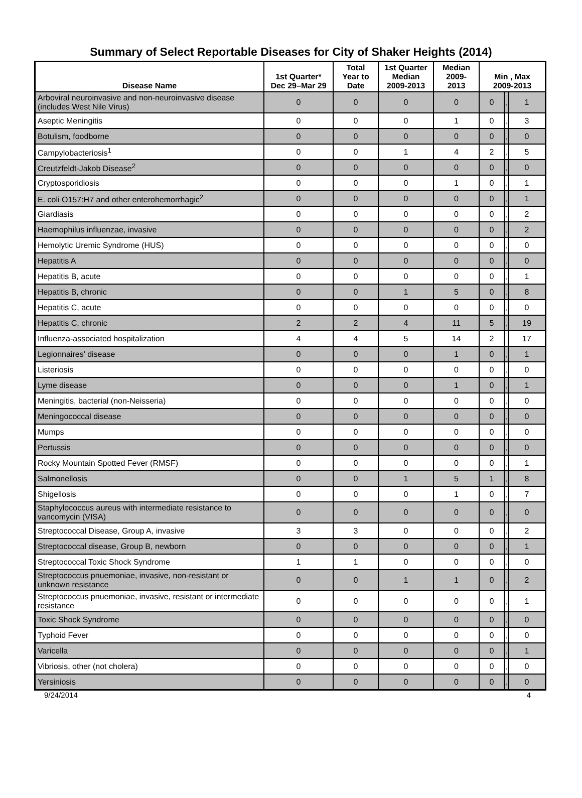Summary of Select Reportable Diseases for City of Shaker Heights (2014)
| Disease Name | 1st Quarter* Dec 29–Mar 29 | Total Year to Date | 1st Quarter Median 2009-2013 | Median 2009- 2013 | Min , Max 2009-2013 | | |
| --- | --- | --- | --- | --- | --- | --- | --- |
| Arboviral neuroinvasive and non-neuroinvasive disease (includes West Nile Virus) | 0 | 0 | 0 | 0 | 0 | , | 1 |
| Aseptic Meningitis | 0 | 0 | 0 | 1 | 0 | , | 3 |
| Botulism, foodborne | 0 | 0 | 0 | 0 | 0 | , | 0 |
| Campylobacteriosis<sup>1</sup> | 0 | 0 | 1 | 4 | 2 | , | 5 |
| Creutzfeldt-Jakob Disease<sup>2</sup> | 0 | 0 | 0 | 0 | 0 | , | 0 |
| Cryptosporidiosis | 0 | 0 | 0 | 1 | 0 | , | 1 |
| E. coli O157:H7 and other enterohemorrhagic<sup>2</sup> | 0 | 0 | 0 | 0 | 0 | , | 1 |
| Giardiasis | 0 | 0 | 0 | 0 | 0 | , | 2 |
| Haemophilus influenzae, invasive | 0 | 0 | 0 | 0 | 0 | , | 2 |
| Hemolytic Uremic Syndrome (HUS) | 0 | 0 | 0 | 0 | 0 | , | 0 |
| Hepatitis A | 0 | 0 | 0 | 0 | 0 | , | 0 |
| Hepatitis B, acute | 0 | 0 | 0 | 0 | 0 | , | 1 |
| Hepatitis B, chronic | 0 | 0 | 1 | 5 | 0 | , | 8 |
| Hepatitis C, acute | 0 | 0 | 0 | 0 | 0 | , | 0 |
| Hepatitis C, chronic | 2 | 2 | 4 | 11 | 5 | , | 19 |
| Influenza-associated hospitalization | 4 | 4 | 5 | 14 | 2 | | 17 |
| Legionnaires' disease | 0 | 0 | 0 | 1 | 0 | , | 1 |
| Listeriosis | 0 | 0 | 0 | 0 | 0 | , | 0 |
| Lyme disease | 0 | 0 | 0 | 1 | 0 | , | 1 |
| Meningitis, bacterial (non-Neisseria) | 0 | 0 | 0 | 0 | 0 | , | 0 |
| Meningococcal disease | 0 | 0 | 0 | 0 | 0 | , | 0 |
| Mumps | 0 | 0 | 0 | 0 | 0 | , | 0 |
| Pertussis | 0 | 0 | 0 | 0 | 0 | , | 0 |
| Rocky Mountain Spotted Fever (RMSF) | 0 | 0 | 0 | 0 | 0 | , | 1 |
| Salmonellosis | 0 | 0 | 1 | 5 | 1 | , | 8 |
| Shigellosis | 0 | 0 | 0 | 1 | 0 | , | 7 |
| Staphylococcus aureus with intermediate resistance to vancomycin (VISA) | 0 | 0 | 0 | 0 | 0 | , | 0 |
| Streptococcal Disease, Group A, invasive | 3 | 3 | 0 | 0 | 0 | , | 2 |
| Streptococcal disease, Group B, newborn | 0 | 0 | 0 | 0 | 0 | , | 1 |
| Streptococcal Toxic Shock Syndrome | 1 | 1 | 0 | 0 | 0 | , | 0 |
| Streptococcus pnuemoniae, invasive, non-resistant or unknown resistance | 0 | 0 | 1 | 1 | 0 | , | 2 |
| Streptococcus pnuemoniae, invasive, resistant or intermediate resistance | 0 | 0 | 0 | 0 | 0 | , | 1 |
| Toxic Shock Syndrome | 0 | 0 | 0 | 0 | 0 | , | 0 |
| Typhoid Fever | 0 | 0 | 0 | 0 | 0 | , | 0 |
| Varicella | 0 | 0 | 0 | 0 | 0 | , | 1 |
| Vibriosis, other (not cholera) | 0 | 0 | 0 | 0 | 0 | , | 0 |
| Yersiniosis | 0 | 0 | 0 | 0 | 0 | , | 0 |
9/24/2014 4